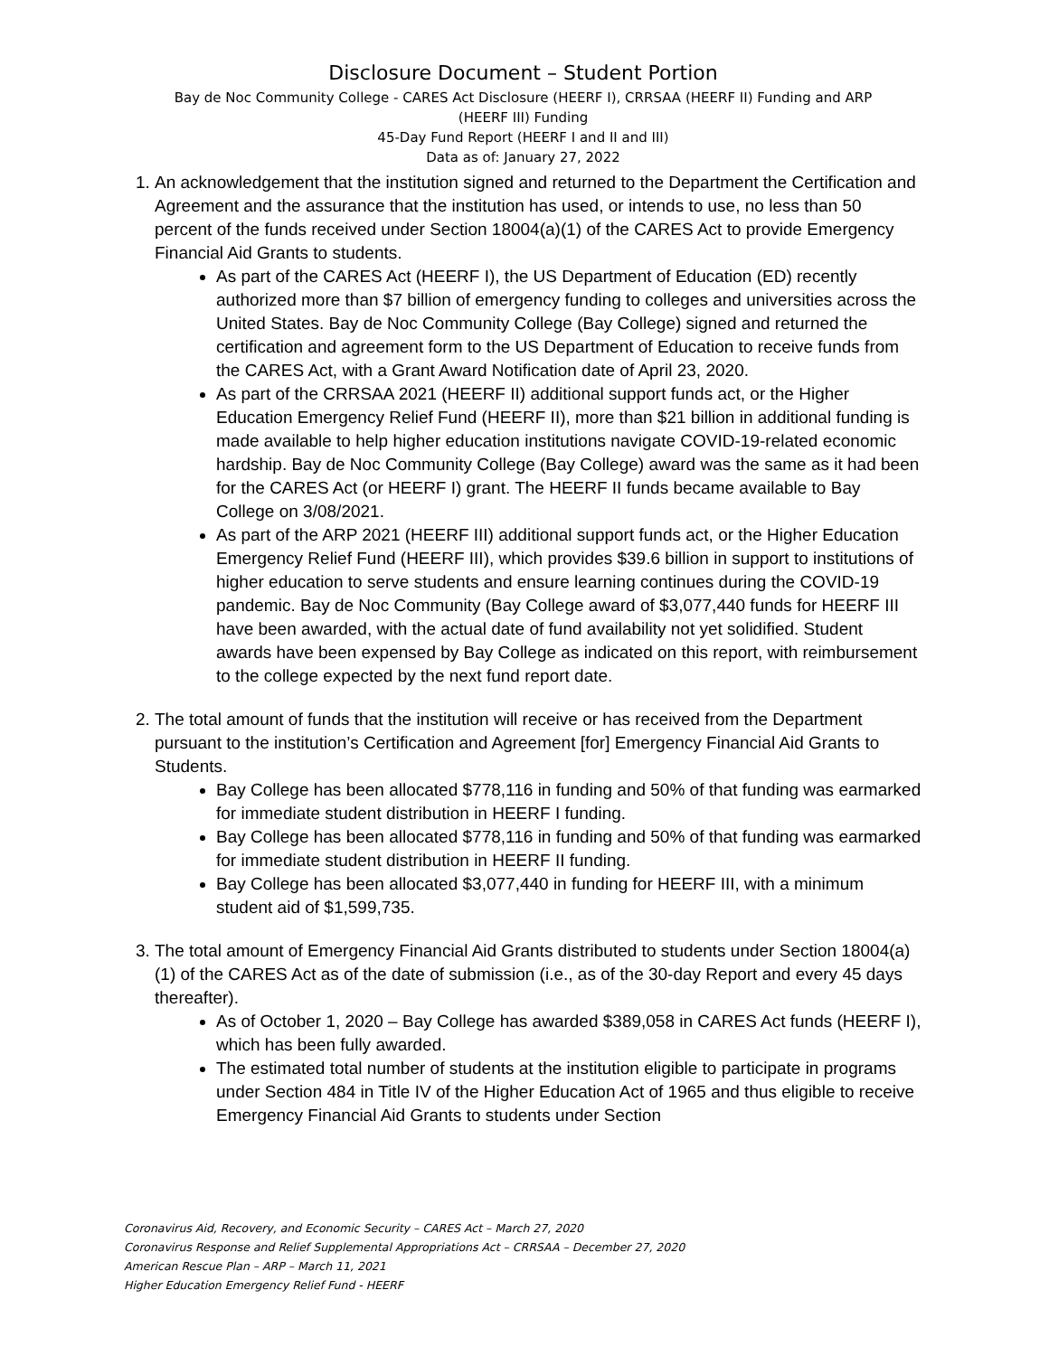Disclosure Document – Student Portion
Bay de Noc Community College - CARES Act Disclosure (HEERF I), CRRSAA (HEERF II) Funding and ARP
(HEERF III) Funding
45-Day Fund Report (HEERF I and II and III)
Data as of: January 27, 2022
1. An acknowledgement that the institution signed and returned to the Department the Certification and Agreement and the assurance that the institution has used, or intends to use, no less than 50 percent of the funds received under Section 18004(a)(1) of the CARES Act to provide Emergency Financial Aid Grants to students.
As part of the CARES Act (HEERF I), the US Department of Education (ED) recently authorized more than $7 billion of emergency funding to colleges and universities across the United States. Bay de Noc Community College (Bay College) signed and returned the certification and agreement form to the US Department of Education to receive funds from the CARES Act, with a Grant Award Notification date of April 23, 2020.
As part of the CRRSAA 2021 (HEERF II) additional support funds act, or the Higher Education Emergency Relief Fund (HEERF II), more than $21 billion in additional funding is made available to help higher education institutions navigate COVID-19-related economic hardship. Bay de Noc Community College (Bay College) award was the same as it had been for the CARES Act (or HEERF I) grant. The HEERF II funds became available to Bay College on 3/08/2021.
As part of the ARP 2021 (HEERF III) additional support funds act, or the Higher Education Emergency Relief Fund (HEERF III), which provides $39.6 billion in support to institutions of higher education to serve students and ensure learning continues during the COVID-19 pandemic. Bay de Noc Community (Bay College award of $3,077,440 funds for HEERF III have been awarded, with the actual date of fund availability not yet solidified. Student awards have been expensed by Bay College as indicated on this report, with reimbursement to the college expected by the next fund report date.
2. The total amount of funds that the institution will receive or has received from the Department pursuant to the institution’s Certification and Agreement [for] Emergency Financial Aid Grants to Students.
Bay College has been allocated $778,116 in funding and 50% of that funding was earmarked for immediate student distribution in HEERF I funding.
Bay College has been allocated $778,116 in funding and 50% of that funding was earmarked for immediate student distribution in HEERF II funding.
Bay College has been allocated $3,077,440 in funding for HEERF III, with a minimum student aid of $1,599,735.
3. The total amount of Emergency Financial Aid Grants distributed to students under Section 18004(a)(1) of the CARES Act as of the date of submission (i.e., as of the 30-day Report and every 45 days thereafter).
As of October 1, 2020 – Bay College has awarded $389,058 in CARES Act funds (HEERF I), which has been fully awarded.
The estimated total number of students at the institution eligible to participate in programs under Section 484 in Title IV of the Higher Education Act of 1965 and thus eligible to receive Emergency Financial Aid Grants to students under Section
Coronavirus Aid, Recovery, and Economic Security – CARES Act – March 27, 2020
Coronavirus Response and Relief Supplemental Appropriations Act – CRRSAA – December 27, 2020
American Rescue Plan – ARP – March 11, 2021
Higher Education Emergency Relief Fund - HEERF